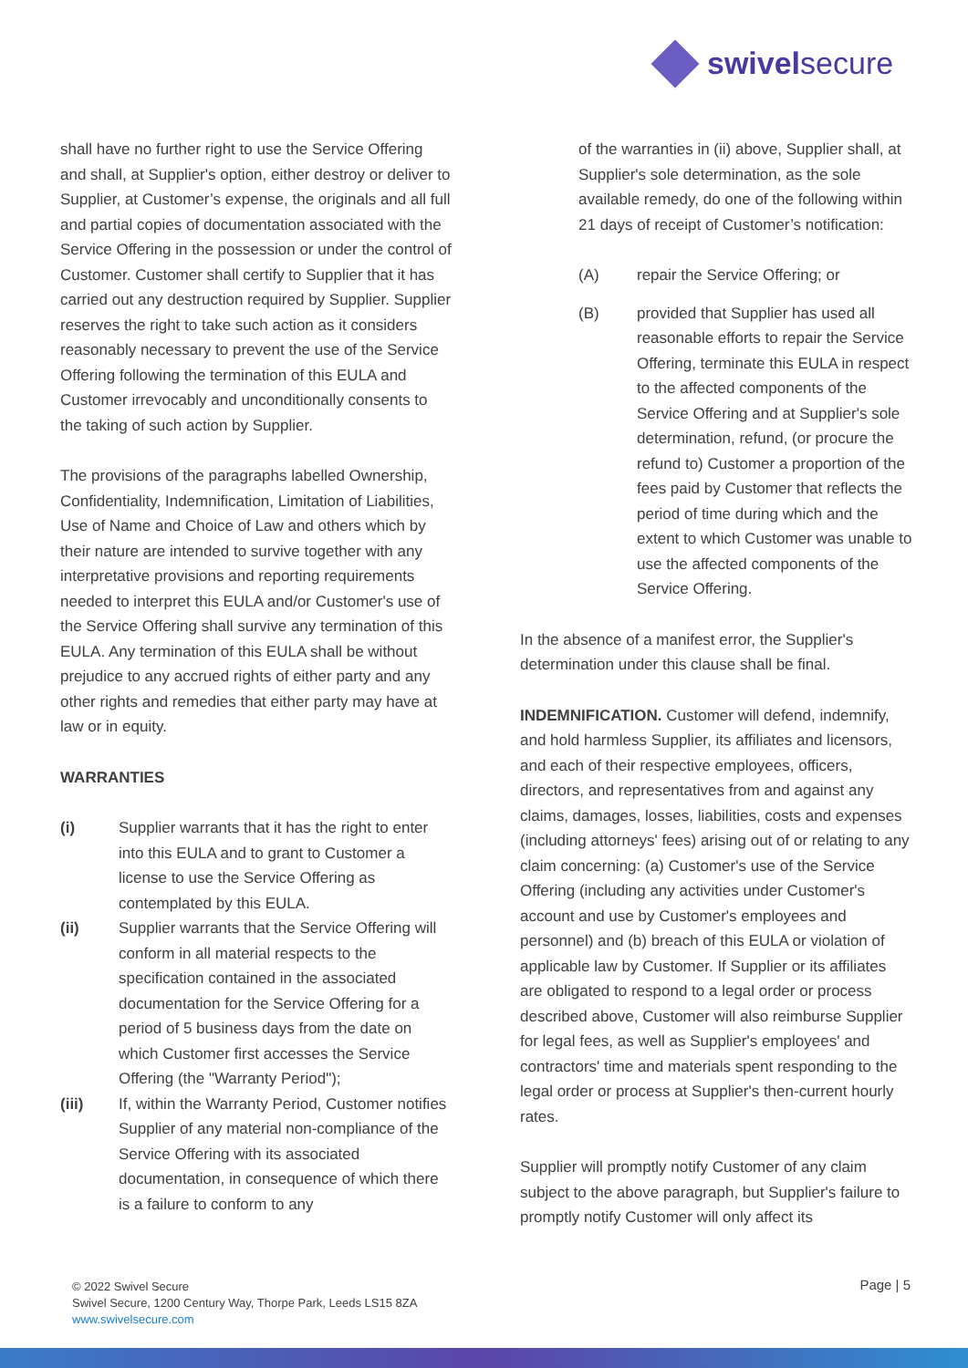swivelsecure
shall have no further right to use the Service Offering and shall, at Supplier's option, either destroy or deliver to Supplier, at Customer’s expense, the originals and all full and partial copies of documentation associated with the Service Offering in the possession or under the control of Customer. Customer shall certify to Supplier that it has carried out any destruction required by Supplier. Supplier reserves the right to take such action as it considers reasonably necessary to prevent the use of the Service Offering following the termination of this EULA and Customer irrevocably and unconditionally consents to the taking of such action by Supplier.
The provisions of the paragraphs labelled Ownership, Confidentiality, Indemnification, Limitation of Liabilities, Use of Name and Choice of Law and others which by their nature are intended to survive together with any interpretative provisions and reporting requirements needed to interpret this EULA and/or Customer's use of the Service Offering shall survive any termination of this EULA. Any termination of this EULA shall be without prejudice to any accrued rights of either party and any other rights and remedies that either party may have at law or in equity.
WARRANTIES
(i) Supplier warrants that it has the right to enter into this EULA and to grant to Customer a license to use the Service Offering as contemplated by this EULA.
(ii) Supplier warrants that the Service Offering will conform in all material respects to the specification contained in the associated documentation for the Service Offering for a period of 5 business days from the date on which Customer first accesses the Service Offering (the "Warranty Period");
(iii) If, within the Warranty Period, Customer notifies Supplier of any material non-compliance of the Service Offering with its associated documentation, in consequence of which there is a failure to conform to any
of the warranties in (ii) above, Supplier shall, at Supplier's sole determination, as the sole available remedy, do one of the following within 21 days of receipt of Customer’s notification:
(A) repair the Service Offering; or
(B) provided that Supplier has used all reasonable efforts to repair the Service Offering, terminate this EULA in respect to the affected components of the Service Offering and at Supplier's sole determination, refund, (or procure the refund to) Customer a proportion of the fees paid by Customer that reflects the period of time during which and the extent to which Customer was unable to use the affected components of the Service Offering.
In the absence of a manifest error, the Supplier's determination under this clause shall be final.
INDEMNIFICATION. Customer will defend, indemnify, and hold harmless Supplier, its affiliates and licensors, and each of their respective employees, officers, directors, and representatives from and against any claims, damages, losses, liabilities, costs and expenses (including attorneys' fees) arising out of or relating to any claim concerning: (a) Customer's use of the Service Offering (including any activities under Customer's account and use by Customer's employees and personnel) and (b) breach of this EULA or violation of applicable law by Customer. If Supplier or its affiliates are obligated to respond to a legal order or process described above, Customer will also reimburse Supplier for legal fees, as well as Supplier's employees' and contractors' time and materials spent responding to the legal order or process at Supplier's then-current hourly rates.
Supplier will promptly notify Customer of any claim subject to the above paragraph, but Supplier's failure to promptly notify Customer will only affect its
© 2022 Swivel Secure
Swivel Secure, 1200 Century Way, Thorpe Park, Leeds LS15 8ZA
www.swivelsecure.com
Page | 5